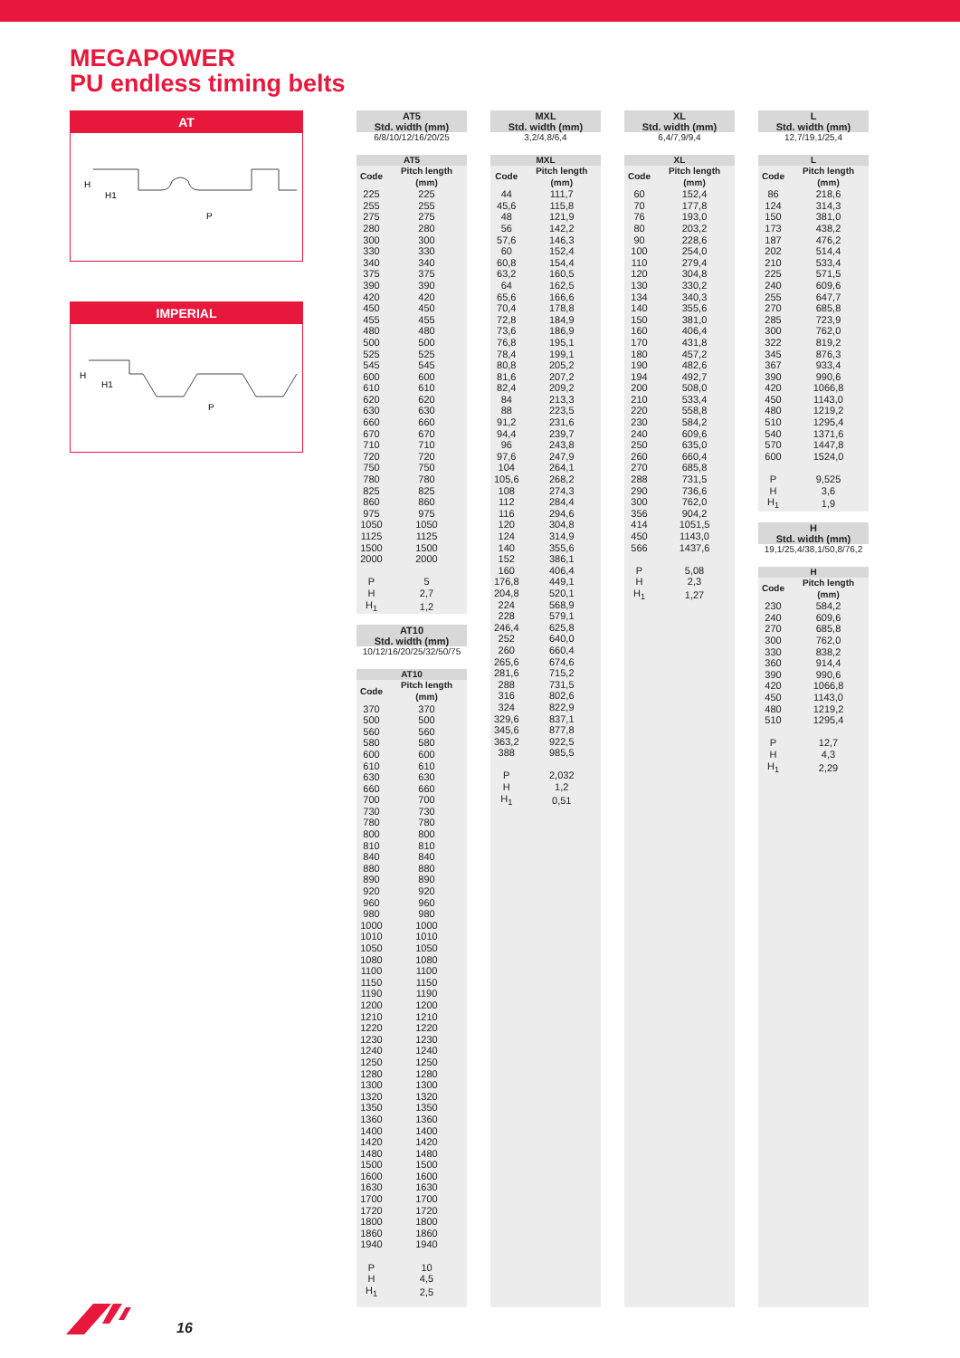MEGAPOWER
PU endless timing belts
AT
H
H1
P
IMPERIAL
H
H1
P
AT5
Std. width (mm)
6/8/10/12/16/20/25
| AT5 | |
| --- | --- |
| Code | Pitch length (mm) |
| 225 | 225 |
| 255 | 255 |
| 275 | 275 |
| 280 | 280 |
| 300 | 300 |
| 330 | 330 |
| 340 | 340 |
| 375 | 375 |
| 390 | 390 |
| 420 | 420 |
| 450 | 450 |
| 455 | 455 |
| 480 | 480 |
| 500 | 500 |
| 525 | 525 |
| 545 | 545 |
| 600 | 600 |
| 610 | 610 |
| 620 | 620 |
| 630 | 630 |
| 660 | 660 |
| 670 | 670 |
| 710 | 710 |
| 720 | 720 |
| 750 | 750 |
| 780 | 780 |
| 825 | 825 |
| 860 | 860 |
| 975 | 975 |
| 1050 | 1050 |
| 1125 | 1125 |
| 1500 | 1500 |
| 2000 | 2000 |
| P | 5 |
| H | 2,7 |
| H<sub>1</sub> | 1,2 |
AT10
Std. width (mm)
10/12/16/20/25/32/50/75
| AT10 | |
| --- | --- |
| Code | Pitch length (mm) |
| 370 | 370 |
| 500 | 500 |
| 560 | 560 |
| 580 | 580 |
| 600 | 600 |
| 610 | 610 |
| 630 | 630 |
| 660 | 660 |
| 700 | 700 |
| 730 | 730 |
| 780 | 780 |
| 800 | 800 |
| 810 | 810 |
| 840 | 840 |
| 880 | 880 |
| 890 | 890 |
| 920 | 920 |
| 960 | 960 |
| 980 | 980 |
| 1000 | 1000 |
| 1010 | 1010 |
| 1050 | 1050 |
| 1080 | 1080 |
| 1100 | 1100 |
| 1150 | 1150 |
| 1190 | 1190 |
| 1200 | 1200 |
| 1210 | 1210 |
| 1220 | 1220 |
| 1230 | 1230 |
| 1240 | 1240 |
| 1250 | 1250 |
| 1280 | 1280 |
| 1300 | 1300 |
| 1320 | 1320 |
| 1350 | 1350 |
| 1360 | 1360 |
| 1400 | 1400 |
| 1420 | 1420 |
| 1480 | 1480 |
| 1500 | 1500 |
| 1600 | 1600 |
| 1630 | 1630 |
| 1700 | 1700 |
| 1720 | 1720 |
| 1800 | 1800 |
| 1860 | 1860 |
| 1940 | 1940 |
| P | 10 |
| H | 4,5 |
| H<sub>1</sub> | 2,5 |
MXL
Std. width (mm)
3,2/4,8/6,4
| MXL | |
| --- | --- |
| Code | Pitch length (mm) |
| 44 | 111,7 |
| 45,6 | 115,8 |
| 48 | 121,9 |
| 56 | 142,2 |
| 57,6 | 146,3 |
| 60 | 152,4 |
| 60,8 | 154,4 |
| 63,2 | 160,5 |
| 64 | 162,5 |
| 65,6 | 166,6 |
| 70,4 | 178,8 |
| 72,8 | 184,9 |
| 73,6 | 186,9 |
| 76,8 | 195,1 |
| 78,4 | 199,1 |
| 80,8 | 205,2 |
| 81,6 | 207,2 |
| 82,4 | 209,2 |
| 84 | 213,3 |
| 88 | 223,5 |
| 91,2 | 231,6 |
| 94,4 | 239,7 |
| 96 | 243,8 |
| 97,6 | 247,9 |
| 104 | 264,1 |
| 105,6 | 268,2 |
| 108 | 274,3 |
| 112 | 284,4 |
| 116 | 294,6 |
| 120 | 304,8 |
| 124 | 314,9 |
| 140 | 355,6 |
| 152 | 386,1 |
| 160 | 406,4 |
| 176,8 | 449,1 |
| 204,8 | 520,1 |
| 224 | 568,9 |
| 228 | 579,1 |
| 246,4 | 625,8 |
| 252 | 640,0 |
| 260 | 660,4 |
| 265,6 | 674,6 |
| 281,6 | 715,2 |
| 288 | 731,5 |
| 316 | 802,6 |
| 324 | 822,9 |
| 329,6 | 837,1 |
| 345,6 | 877,8 |
| 363,2 | 922,5 |
| 388 | 985,5 |
| P | 2,032 |
| H | 1,2 |
| H<sub>1</sub> | 0,51 |
XL
Std. width (mm)
6,4/7,9/9,4
| XL | |
| --- | --- |
| Code | Pitch length (mm) |
| 60 | 152,4 |
| 70 | 177,8 |
| 76 | 193,0 |
| 80 | 203,2 |
| 90 | 228,6 |
| 100 | 254,0 |
| 110 | 279,4 |
| 120 | 304,8 |
| 130 | 330,2 |
| 134 | 340,3 |
| 140 | 355,6 |
| 150 | 381,0 |
| 160 | 406,4 |
| 170 | 431,8 |
| 180 | 457,2 |
| 190 | 482,6 |
| 194 | 492,7 |
| 200 | 508,0 |
| 210 | 533,4 |
| 220 | 558,8 |
| 230 | 584,2 |
| 240 | 609,6 |
| 250 | 635,0 |
| 260 | 660,4 |
| 270 | 685,8 |
| 288 | 731,5 |
| 290 | 736,6 |
| 300 | 762,0 |
| 356 | 904,2 |
| 414 | 1051,5 |
| 450 | 1143,0 |
| 566 | 1437,6 |
| P | 5,08 |
| H | 2,3 |
| H<sub>1</sub> | 1,27 |
L
Std. width (mm)
12,7/19,1/25,4
| L | |
| --- | --- |
| Code | Pitch length (mm) |
| 86 | 218,6 |
| 124 | 314,3 |
| 150 | 381,0 |
| 173 | 438,2 |
| 187 | 476,2 |
| 202 | 514,4 |
| 210 | 533,4 |
| 225 | 571,5 |
| 240 | 609,6 |
| 255 | 647,7 |
| 270 | 685,8 |
| 285 | 723,9 |
| 300 | 762,0 |
| 322 | 819,2 |
| 345 | 876,3 |
| 367 | 933,4 |
| 390 | 990,6 |
| 420 | 1066,8 |
| 450 | 1143,0 |
| 480 | 1219,2 |
| 510 | 1295,4 |
| 540 | 1371,6 |
| 570 | 1447,8 |
| 600 | 1524,0 |
| P | 9,525 |
| H | 3,6 |
| H<sub>1</sub> | 1,9 |
H
Std. width (mm)
19,1/25,4/38,1/50,8/76,2
| H | |
| --- | --- |
| Code | Pitch length (mm) |
| 230 | 584,2 |
| 240 | 609,6 |
| 270 | 685,8 |
| 300 | 762,0 |
| 330 | 838,2 |
| 360 | 914,4 |
| 390 | 990,6 |
| 420 | 1066,8 |
| 450 | 1143,0 |
| 480 | 1219,2 |
| 510 | 1295,4 |
| P | 12,7 |
| H | 4,3 |
| H<sub>1</sub> | 2,29 |
16